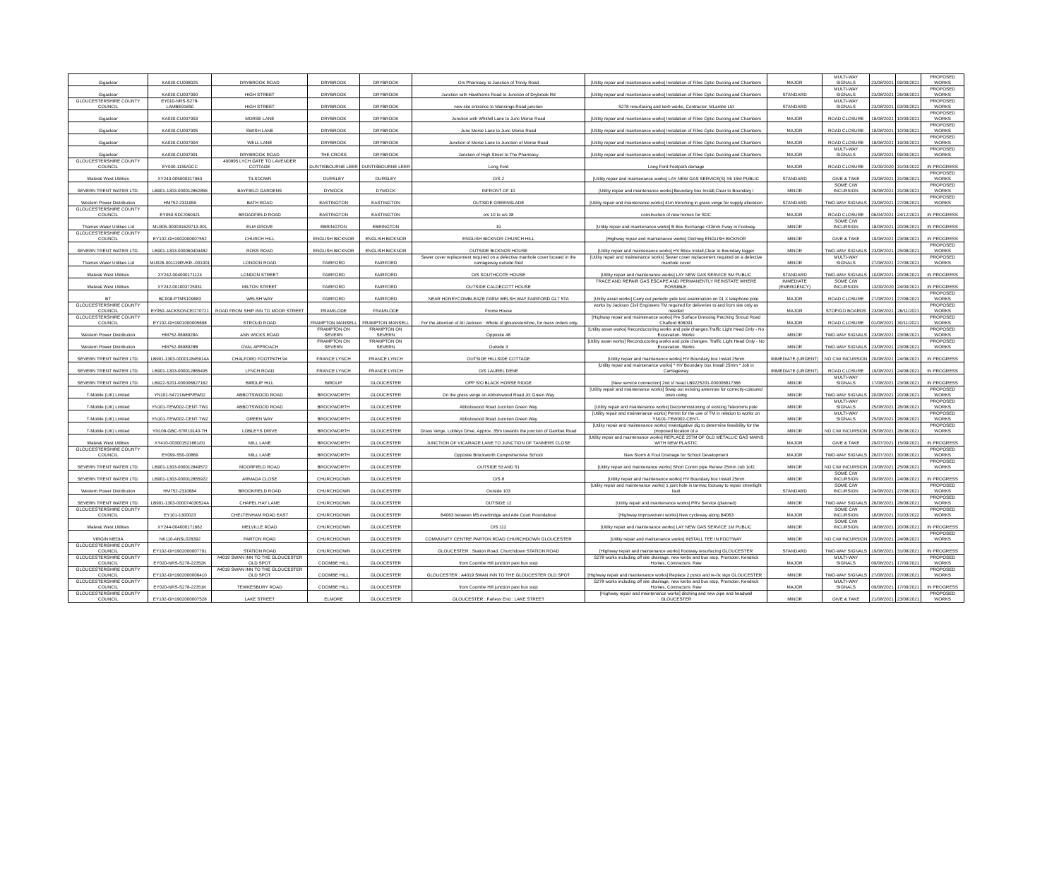| Gigaclear | KA030-CU008025 | DRYBROOK ROAD | DRYBROOK | DRYBROOK | O/s Pharmacy to Junction of Trinity Road | [Utility repair and maintenance works] Instalation of Fibre Optic Ducting and Chambers | MAJOR | MULTI-WAY SIGNALS | 23/08/2021 | 09/09/2021 | PROPOSED WORKS |
| Gigaclear | KA030-CU007990 | HIGH STREET | DRYBROOK | DRYBROOK | Junction with Hawthorns Road to Junction of Drybrook Rd | [Utility repair and maintenance works] Instalation of Fibre Optic Ducting and Chambers | STANDARD | MULTI-WAY SIGNALS | 23/08/2021 | 26/08/2021 | PROPOSED WORKS |
| GLOUCESTERSHIRE COUNTY COUNCIL | EY010-NRS-S278-LAMBE91650 | HIGH STREET | DRYBROOK | DRYBROOK | new site entrance to Mannings Road junction | S278 resurfacing and kerb works, Contractor: MLambe Ltd | STANDARD | MULTI-WAY SIGNALS | 23/08/2021 | 03/09/2021 | PROPOSED WORKS |
| Gigaclear | KA030-CU007993 | MORSE LANE | DRYBROOK | DRYBROOK | Junction with Whithill Lane to Junc Morse Road | [Utility repair and maintenance works] Instalation of Fibre Optic Ducting and Chambers | MAJOR | ROAD CLOSURE | 18/08/2021 | 10/09/2021 | PROPOSED WORKS |
| Gigaclear | KA030-CU007995 | SWISH LANE | DRYBROOK | DRYBROOK | Junc Morse Lane to Junc Morse Road | [Utility repair and maintenance works] Instalation of Fibre Optic Ducting and Chambers | MAJOR | ROAD CLOSURE | 18/08/2021 | 10/09/2021 | PROPOSED WORKS |
| Gigaclear | KA030-CU007994 | WELL LANE | DRYBROOK | DRYBROOK | Junction of Morse Lane to Junction of Morse Road | [Utility repair and maintenance works] Instalation of Fibre Optic Ducting and Chambers | MAJOR | ROAD CLOSURE | 18/08/2021 | 19/09/2021 | PROPOSED WORKS |
| Gigaclear | KA030-CU007991 | DRYBROOK ROAD | THE CROSS | DRYBROOK | Junction of High Street to The Pharmacy | [Utility repair and maintenance works] Instalation of Fibre Optic Ducting and Chambers | MAJOR | MULTI-WAY SIGNALS | 23/08/2021 | 09/09/2021 | PROPOSED WORKS |
| GLOUCESTERSHIRE COUNTY COUNCIL | EY030-1159/GCC | 400895 LYCH GATE TO LAVENDER COTTAGE | DUNTISBOURNE LEER | DUNTISBOURNE LEER | Long Ford | Long Ford Footpath damage | MAJOR | ROAD CLOSURE | 23/09/2020 | 31/03/2022 | IN PROGRESS |
| Wales& West Utilities | XY243-005000317963 | TILSDOWN | DURSLEY | DURSLEY | O/S 2 | [Utility repair and maintenance works] LAY NEW GAS SERVICE(S) X6 15M PUBLIC | STANDARD | GIVE & TAKE | 23/08/2021 | 31/08/2021 | PROPOSED WORKS |
| SEVERN TRENT WATER LTD. | LB901-1303-000012862856 | BAYFIELD GARDENS | DYMOCK | DYMOCK | INFRONT OF 10 | [Utility repair and maintenance works] Boundary box Install,Clear to Boundary l | MINOR | SOME C/W INCURSION | 26/08/2021 | 31/08/2021 | PROPOSED WORKS |
| Western Power Distribution | HM752-2311959 | BATH ROAD | EASTINGTON | EASTINGTON | OUTSIDE GREENSLADE | [Utility repair and maintenance works] 41m trenching in grass verge for supply alteration | STANDARD | TWO-WAY SIGNALS | 23/08/2021 | 27/08/2021 | PROPOSED WORKS |
| GLOUCESTERSHIRE COUNTY COUNCIL | EY050-SDC/060421 | BROADFIELD ROAD | EASTINGTON | EASTINGTON | o/s 10 to o/s 38 | construction of new homes for SDC | MAJOR | ROAD CLOSURE | 06/04/2021 | 24/12/2021 | IN PROGRESS |
| Thames Water Utilities Ltd | MU305-000031629713-001 | ELM GROVE | EBRINGTON | EBRINGTON | 19 | [Utility repair and maintenance works] B Box Exchange <33mm Fway in Footway. | MINOR | SOME C/W INCURSION | 18/08/2021 | 20/08/2021 | IN PROGRESS |
| GLOUCESTERSHIRE COUNTY COUNCIL | EY102-GH1902000007552 | CHURCH HILL | ENGLISH BICKNOR | ENGLISH BICKNOR | ENGLISH BICKNOR CHURCH HILL | [Highway repair and maintenance works] Ditching ENGLISH BICKNOR | MINOR | GIVE & TAKE | 19/08/2021 | 23/08/2021 | IN PROGRESS |
| SEVERN TRENT WATER LTD. | LB901-1303-000060404482 | ROSS ROAD | ENGLISH BICKNOR | ENGLISH BICKNOR | OUTSIDE BICKNOR HOUSE | [Utility repair and maintenance works] HV Bbox Install,Clear to Boundary logger | MINOR | TWO-WAY SIGNALS | 23/08/2021 | 25/08/2021 | PROPOSED WORKS |
| Thames Water Utilities Ltd | MU026-001119RVKR--001001 | LONDON ROAD | FAIRFORD | FAIRFORD | Sewer cover replacement required on a defective manhole cover located in the carriageway outside Red | [Utility repair and maintenance works] Sewer cover replacement required on a defective manhole cover | MINOR | MULTI-WAY SIGNALS | 27/08/2021 | 27/08/2021 | PROPOSED WORKS |
| Wales& West Utilities | XY242-004000171124 | LONDON STREET | FAIRFORD | FAIRFORD | O/S SOUTHCOTE HOUSE | [Utility repair and maintenance works] LAY NEW GAS SERVICE 5M PUBLIC | STANDARD | TWO-WAY SIGNALS | 10/08/2021 | 20/08/2021 | IN PROGRESS |
| Wales& West Utilities | XY242-001003725031 | MILTON STREET | FAIRFORD | FAIRFORD | OUTSIDE CALDECOTT HOUSE | TRACE AND REPAIR GAS ESCAPE AND PERMANENTLY REINSTATE WHERE POSSIBLE. | IMMEDIATE (EMERGENCY) | SOME C/W INCURSION | 13/09/2020 | 24/09/2021 | IN PROGRESS |
| BT | BC008-PTMS109683 | WELSH WAY | FAIRFORD | FAIRFORD | NEAR HONEYCOMBLEAZE FARM WELSH WAY FAIRFORD GL7 5TA | [Utility asset works] Carry out periodic pole test examination on 01 X telephone pole | MAJOR | ROAD CLOSURE | 27/08/2021 | 27/08/2021 | PROPOSED WORKS |
| GLOUCESTERSHIRE COUNTY COUNCIL | EY050-JACKSONCE/270721 | ROAD FROM SHIP INN TO MOOR STREET | FRAMILODE | FRAMILODE | Frome House | works by Jackson Civil Engineers TM required for deliveries to and from site only as needed | MAJOR | STOP/GO BOARDS | 23/08/2021 | 26/11/2021 | PROPOSED WORKS |
| GLOUCESTERSHIRE COUNTY COUNCIL | EY102-GH1901000005698 | STROUD ROAD | FRAMPTON MANSELL | FRAMPTON MANSELL | : For the attention of Ali Jackson : Whole of gloucestershire, for mass orders only. | [Highway repair and maintenance works] Pre Surface Dressing Patching Stroud Road Chalford 806091 | MAJOR | ROAD CLOSURE | 01/08/2021 | 30/11/2021 | PROPOSED WORKS |
| Western Power Distribution | HM752-0698928A | ANN WICKS ROAD | FRAMPTON ON SEVERN | FRAMPTON ON SEVERN | Opposite 48 | [Utility asset works] Reconductoring works and pole changes.Traffic Light Head Only - No Excavation. Works | MINOR | TWO-WAY SIGNALS | 23/08/2021 | 23/08/2021 | PROPOSED WORKS |
| Western Power Distribution | HM752-0698928B | OVAL APPROACH | FRAMPTON ON SEVERN | FRAMPTON ON SEVERN | Outside 3 | [Utility asset works] Reconductoring works and pole changes. Traffic Light Head Only - No Excavation. Works | MINOR | TWO-WAY SIGNALS | 23/08/2021 | 23/08/2021 | PROPOSED WORKS |
| SEVERN TRENT WATER LTD. | LB901-1303-000012845914A | CHALFORD FOOTPATH 94 | FRANCE LYNCH | FRANCE LYNCH | OUTSIDE HILLSIDE COTTAGE | [Utility repair and maintenance works] HV Boundary box Install 25mm | IMMEDIATE (URGENT) | NO C/W INCURSION | 20/08/2021 | 24/08/2021 | IN PROGRESS |
| SEVERN TRENT WATER LTD. | LB901-1303-000012865495 | LYNCH ROAD | FRANCE LYNCH | FRANCE LYNCH | O/S LAUREL DENE | [Utility repair and maintenance works] * HV Boundary box Install 25mm * Job in Carriageway | IMMEDIATE (URGENT) | ROAD CLOSURE | 19/08/2021 | 24/08/2021 | IN PROGRESS |
| SEVERN TRENT WATER LTD. | LB922-5201-000006627162 | BIRDLIP HILL | BIRDLIP | GLOUCESTER | OPP S/O BLACK HORSE RIDGE | [New service connection] 2nd t/l head LB9225201-000006617366 | MINOR | MULTI-WAY SIGNALS | 17/08/2021 | 23/08/2021 | IN PROGRESS |
| T-Mobile (UK) Limited | YN101-54721WHP/EW02 | ABBOTSWOOD ROAD | BROCKWORTH | GLOUCESTER | On the grass verge on Abbotswood Road Jct Green Way | [Utility repair and maintenance works] Swap out existing antennas for correctly-coloured ones using | MINOR | TWO-WAY SIGNALS | 20/08/2021 | 20/08/2021 | PROPOSED WORKS |
| T-Mobile (UK) Limited | YN101-TEW002-CENT-TW1 | ABBOTSWOOD ROAD | BROCKWORTH | GLOUCESTER | Abbotswood Road Jucntion Green Way | [Utility repair and maintenance works] Decommissioning of existing Teleomms pole | MINOR | MULTI-WAY SIGNALS | 25/08/2021 | 26/08/2021 | PROPOSED WORKS |
| T-Mobile (UK) Limited | YN101-TEW002-CENT-TW2 | GREEN WAY | BROCKWORTH | GLOUCESTER | Abbotswood Road Jucntion Green Way | [Utility repair and maintenance works] Permit for the use of TM in relation to works on YN101-TEW002-CENT- | MINOR | MULTI-WAY SIGNALS | 25/08/2021 | 26/08/2021 | PROPOSED WORKS |
| T-Mobile (UK) Limited | YN108-GBC-STR19140-TH | LOBLEYS DRIVE | BROCKWORTH | GLOUCESTER | Grass Verge, Lobleys Drive, Approx. 35m towards the junction of Gambet Road | [Utility repair and maintenance works] Investigative dig to determine feasibility for the proposed location of a | MINOR | NO C/W INCURSION | 25/08/2021 | 26/08/2021 | PROPOSED WORKS |
| Wales& West Utilities | XY410-003001521661/01 | MILL LANE | BROCKWORTH | GLOUCESTER | JUNCTION OF VICARAGE LANE TO JUNCTION OF TANNERS CLOSE | [Utility repair and maintenance works] REPLACE 257M OF OLD METALLIC GAS MAINS WITH NEW PLASTIC | MAJOR | GIVE & TAKE | 29/07/2021 | 15/09/2021 | IN PROGRESS |
| GLOUCESTERSHIRE COUNTY COUNCIL | EY099-S50-00869 | MILL LANE | BROCKWORTH | GLOUCESTER | Opposite Brockworth Comprehensive School | New Storm & Foul Drainage for School Development | MAJOR | TWO-WAY SIGNALS | 26/07/2021 | 30/08/2021 | PROPOSED WORKS |
| SEVERN TRENT WATER LTD. | LB901-1303-000012849572 | MOORFIELD ROAD | BROCKWORTH | GLOUCESTER | OUTSIDE 53 AND 51 | [Utility repair and maintenance works] Short Comm pipe Renew 25mm Job 1of2 | MINOR | NO C/W INCURSION | 23/08/2021 | 25/08/2021 | PROPOSED WORKS |
| SEVERN TRENT WATER LTD. | LB901-1303-000012855922 | ARMADA CLOSE | CHURCHDOWN | GLOUCESTER | O/S 8 | [Utility repair and maintenance works] HV Boundary box Install 25mm | MINOR | SOME C/W INCURSION | 20/08/2021 | 24/08/2021 | IN PROGRESS |
| Western Power Distribution | HM752-2310684 | BROOKFIELD ROAD | CHURCHDOWN | GLOUCESTER | Outside 103 | [Utility repair and maintenance works] 1 joint hole in tarmac footway to repair streetlight fault | STANDARD | SOME C/W INCURSION | 24/08/2021 | 27/08/2021 | PROPOSED WORKS |
| SEVERN TRENT WATER LTD. | LB901-1303-000074030524A | CHAPEL HAY LANE | CHURCHDOWN | GLOUCESTER | OUTSIDE 12 | [Utility repair and maintenance works] PRV Service (planned) | MINOR | TWO-WAY SIGNALS | 26/08/2021 | 28/08/2021 | PROPOSED WORKS |
| GLOUCESTERSHIRE COUNTY COUNCIL | EY101-1300023 | CHELTENHAM ROAD EAST | CHURCHDOWN | GLOUCESTER | B4063 between M5 overbridge and Arle Court Roundabout | [Highway improvement works] New cycleway along B4063 | MAJOR | SOME C/W INCURSION | 16/08/2021 | 31/03/2022 | PROPOSED WORKS |
| Wales& West Utilities | XY244-004000171662 | MELVILLE ROAD | CHURCHDOWN | GLOUCESTER | O/S 112 | [Utility repair and maintenance works] LAY NEW GAS SERVICE 1M PUBLIC | MINOR | SOME C/W INCURSION | 18/08/2021 | 20/08/2021 | IN PROGRESS |
| VIRGIN MEDIA | NK110-ANSL028392 | PARTON ROAD | CHURCHDOWN | GLOUCESTER | COMMUNITY CENTRE PARTON ROAD CHURCHDOWN GLOUCESTER | [Utility repair and maintenance works] INSTALL TEE IN FOOTWAY | MINOR | NO C/W INCURSION | 23/08/2021 | 24/08/2021 | PROPOSED WORKS |
| GLOUCESTERSHIRE COUNTY COUNCIL | EY102-GH1902000007791 | STATION ROAD | CHURCHDOWN | GLOUCESTER | GLOUCESTER : Station Road, Churchdown STATION ROAD | [Highway repair and maintenance works] Footway resurfacing GLOUCESTER | STANDARD | TWO-WAY SIGNALS | 19/08/2021 | 31/08/2021 | IN PROGRESS |
| GLOUCESTERSHIRE COUNTY COUNCIL | EY020-NRS-S278-22352K | A4019 SWAN INN TO THE GLOUCESTER OLD SPOT | COOMBE HILL | GLOUCESTER | from Coombe Hill junction past bus stop | S278 works including off site drainage, new kerbs and bus stop, Promoter: Kendrick Homes, Contractors: Raw | MAJOR | MULTI-WAY SIGNALS | 09/08/2021 | 17/09/2021 | PROPOSED WORKS |
| GLOUCESTERSHIRE COUNTY COUNCIL | EY102-GH1902000006410 | A4019 SWAN INN TO THE GLOUCESTER OLD SPOT | COOMBE HILL | GLOUCESTER | GLOUCESTER : A4019 SWAN INN TO THE GLOUCESTER OLD SPOT | [Highway repair and maintenance works] Replace 2 posts and re-fix sign GLOUCESTER : | MINOR | TWO-WAY SIGNALS | 27/08/2021 | 27/08/2021 | PROPOSED WORKS |
| GLOUCESTERSHIRE COUNTY COUNCIL | EY020-NRS-S278-22351K | TEWKESBURY ROAD | COOMBE HILL | GLOUCESTER | from Coombe Hill junction past bus stop | S278 works including off site drainage, new kerbs and bus stop, Promoter: Kendrick Homes, Contractors: Raw | MAJOR | MULTI-WAY SIGNALS | 09/08/2021 | 17/09/2021 | IN PROGRESS |
| GLOUCESTERSHIRE COUNTY COUNCIL | EY102-GH1902000007528 | LAKE STREET | ELMORE | GLOUCESTER | GLOUCESTER : Farleys End : LAKE STREET | [Highway repair and maintenance works] ditching and new pipe and headwall GLOUCESTER | MINOR | GIVE & TAKE | 21/08/2021 | 23/08/2021 | PROPOSED WORKS |